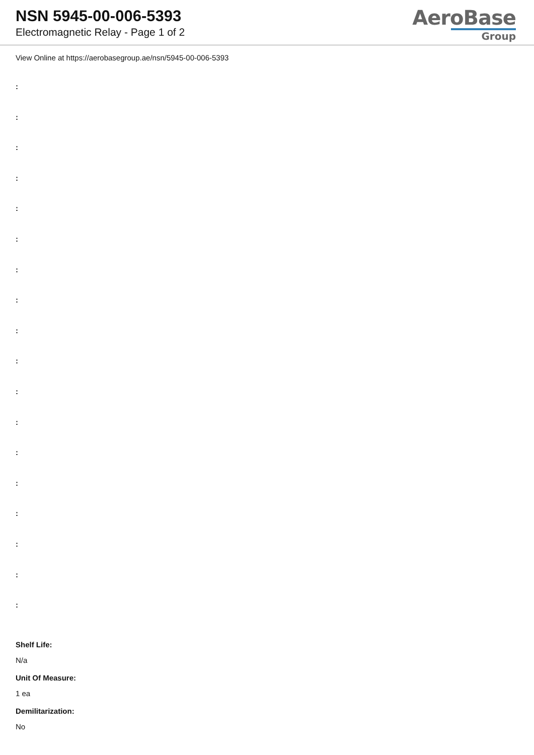NSN 5945-00-006-5393
Electromagnetic Relay - Page 1 of 2
AeroBase
Group
View Online at https://aerobasegroup.ae/nsn/5945-00-006-5393
:
:
:
:
:
:
:
:
:
:
:
:
:
:
:
:
:
:
Shelf Life:
N/a
Unit Of Measure:
1 ea
Demilitarization:
No